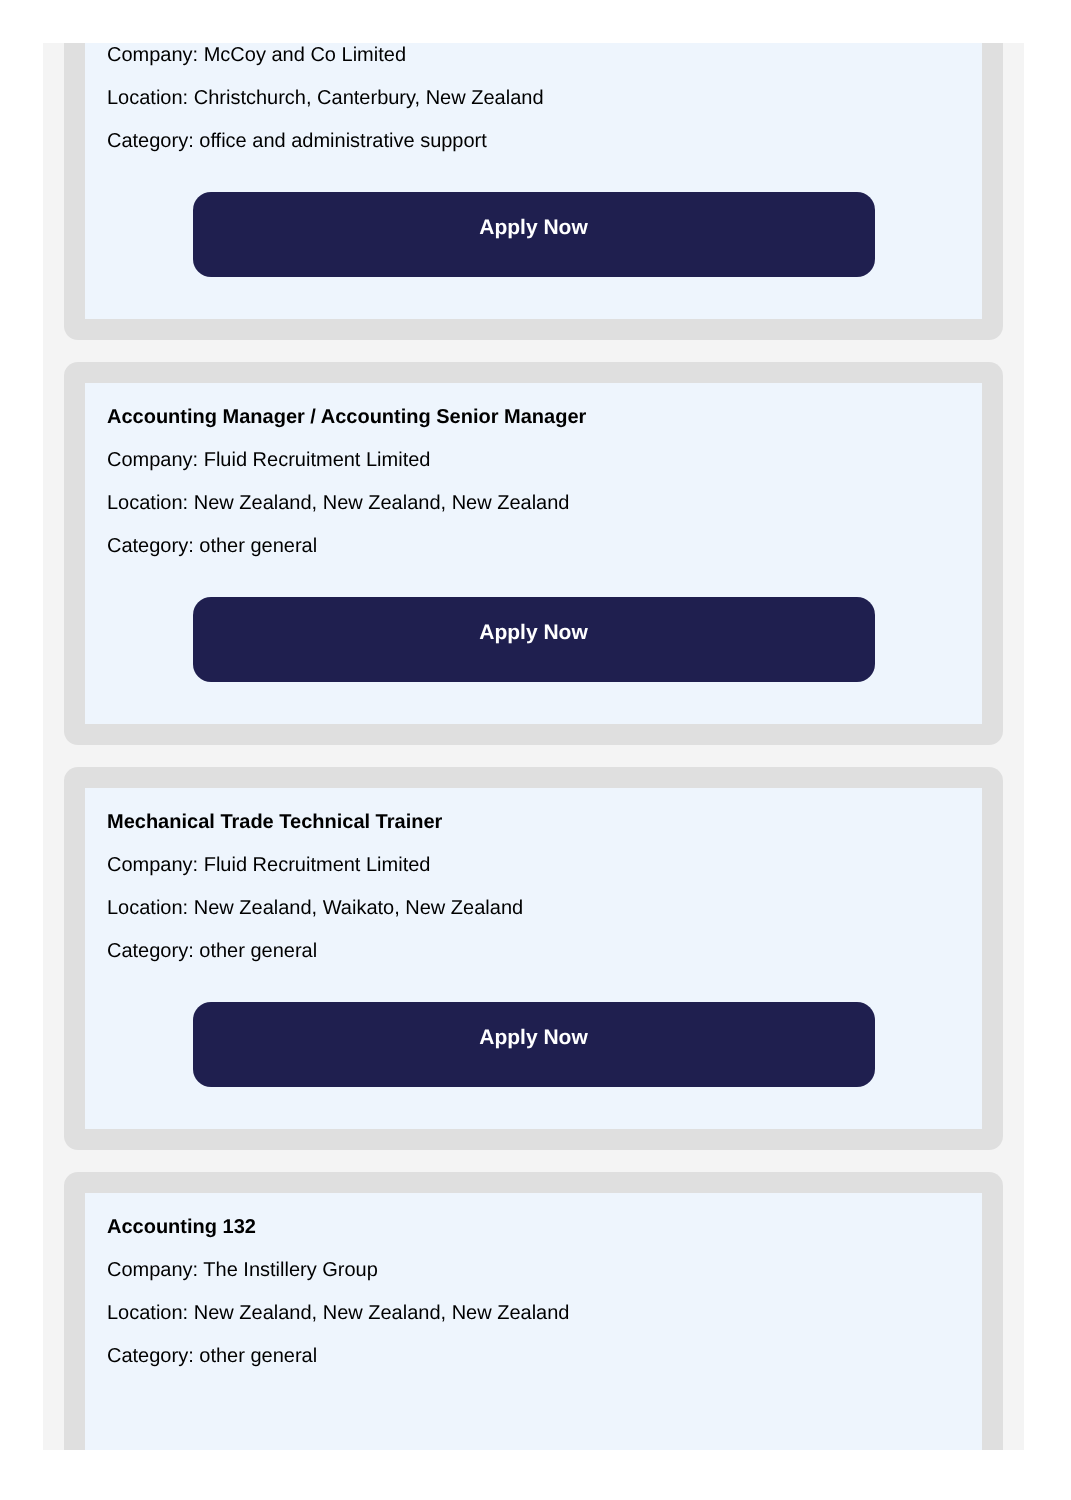Company: McCoy and Co Limited
Location: Christchurch, Canterbury, New Zealand
Category: office and administrative support
Apply Now
Accounting Manager / Accounting Senior Manager
Company: Fluid Recruitment Limited
Location: New Zealand, New Zealand, New Zealand
Category: other general
Apply Now
Mechanical Trade Technical Trainer
Company: Fluid Recruitment Limited
Location: New Zealand, Waikato, New Zealand
Category: other general
Apply Now
Accounting 132
Company: The Instillery Group
Location: New Zealand, New Zealand, New Zealand
Category: other general